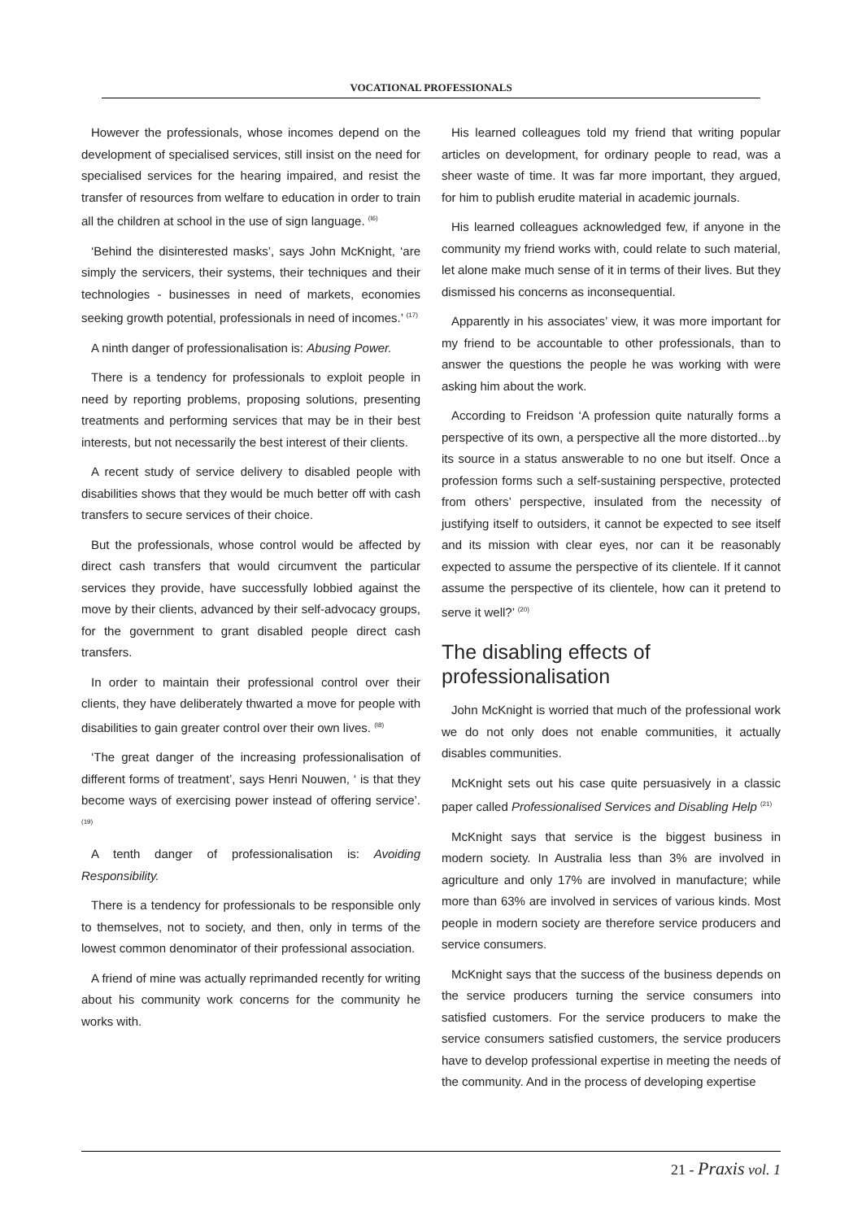VOCATIONAL PROFESSIONALS
However the professionals, whose incomes depend on the development of specialised services, still insist on the need for specialised services for the hearing impaired, and resist the transfer of resources from welfare to education in order to train all the children at school in the use of sign language. <sup>(I6)</sup>
‘Behind the disinterested masks’, says John McKnight, ‘are simply the servicers, their systems, their techniques and their technologies - businesses in need of markets, economies seeking growth potential, professionals in need of incomes.’ <sup>(17)</sup>
A ninth danger of professionalisation is: Abusing Power.
There is a tendency for professionals to exploit people in need by reporting problems, proposing solutions, presenting treatments and performing services that may be in their best interests, but not necessarily the best interest of their clients.
A recent study of service delivery to disabled people with disabilities shows that they would be much better off with cash transfers to secure services of their choice.
But the professionals, whose control would be affected by direct cash transfers that would circumvent the particular services they provide, have successfully lobbied against the move by their clients, advanced by their self-advocacy groups, for the government to grant disabled people direct cash transfers.
In order to maintain their professional control over their clients, they have deliberately thwarted a move for people with disabilities to gain greater control over their own lives. <sup>(I8)</sup>
‘The great danger of the increasing professionalisation of different forms of treatment’, says Henri Nouwen, ‘ is that they become ways of exercising power instead of offering service’. <sup>(19)</sup>
A tenth danger of professionalisation is: Avoiding Responsibility.
There is a tendency for professionals to be responsible only to themselves, not to society, and then, only in terms of the lowest common denominator of their professional association.
A friend of mine was actually reprimanded recently for writing about his community work concerns for the community he works with.
His learned colleagues told my friend that writing popular articles on development, for ordinary people to read, was a sheer waste of time. It was far more important, they argued, for him to publish erudite material in academic journals.
His learned colleagues acknowledged few, if anyone in the community my friend works with, could relate to such material, let alone make much sense of it in terms of their lives. But they dismissed his concerns as inconsequential.
Apparently in his associates’ view, it was more important for my friend to be accountable to other professionals, than to answer the questions the people he was working with were asking him about the work.
According to Freidson ‘A profession quite naturally forms a perspective of its own, a perspective all the more distorted...by its source in a status answerable to no one but itself. Once a profession forms such a self-sustaining perspective, protected from others’ perspective, insulated from the necessity of justifying itself to outsiders, it cannot be expected to see itself and its mission with clear eyes, nor can it be reasonably expected to assume the perspective of its clientele. If it cannot assume the perspective of its clientele, how can it pretend to serve it well?’ <sup>(20)</sup>
The disabling effects of professionalisation
John McKnight is worried that much of the professional work we do not only does not enable communities, it actually disables communities.
McKnight sets out his case quite persuasively in a classic paper called Professionalised Services and Disabling Help <sup>(21)</sup>
McKnight says that service is the biggest business in modern society. In Australia less than 3% are involved in agriculture and only 17% are involved in manufacture; while more than 63% are involved in services of various kinds. Most people in modern society are therefore service producers and service consumers.
McKnight says that the success of the business depends on the service producers turning the service consumers into satisfied customers. For the service producers to make the service consumers satisfied customers, the service producers have to develop professional expertise in meeting the needs of the community. And in the process of developing expertise
21 - Praxis vol. 1